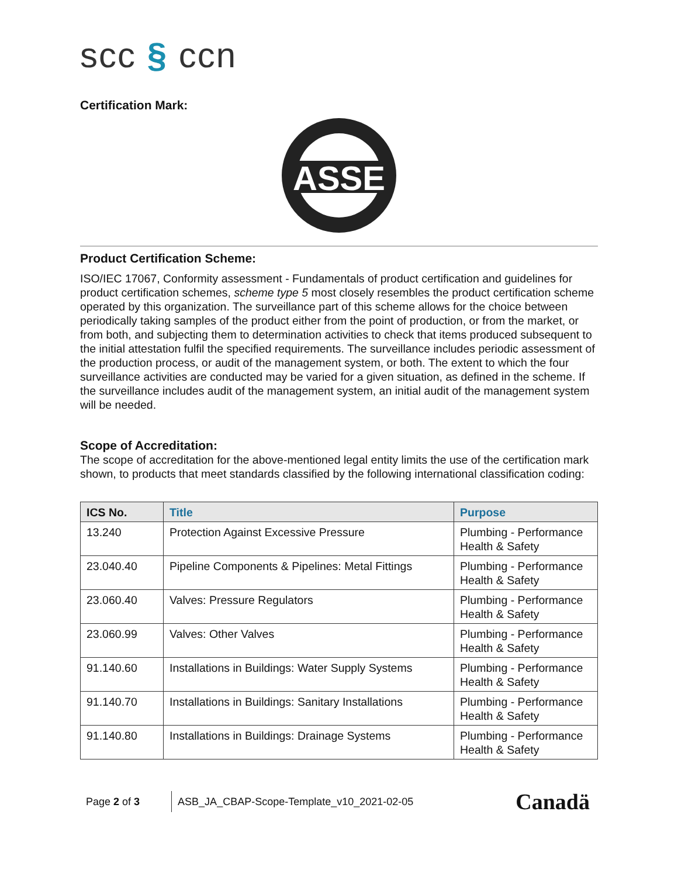scc § ccn
Certification Mark:
ASSE
Product Certification Scheme:
ISO/IEC 17067, Conformity assessment - Fundamentals of product certification and guidelines for product certification schemes, scheme type 5 most closely resembles the product certification scheme operated by this organization. The surveillance part of this scheme allows for the choice between periodically taking samples of the product either from the point of production, or from the market, or from both, and subjecting them to determination activities to check that items produced subsequent to the initial attestation fulfil the specified requirements. The surveillance includes periodic assessment of the production process, or audit of the management system, or both. The extent to which the four surveillance activities are conducted may be varied for a given situation, as defined in the scheme. If the surveillance includes audit of the management system, an initial audit of the management system will be needed.
Scope of Accreditation:
The scope of accreditation for the above-mentioned legal entity limits the use of the certification mark shown, to products that meet standards classified by the following international classification coding:
| ICS No. | Title | Purpose |
| --- | --- | --- |
| 13.240 | Protection Against Excessive Pressure | Plumbing - Performance Health & Safety |
| 23.040.40 | Pipeline Components & Pipelines: Metal Fittings | Plumbing - Performance Health & Safety |
| 23.060.40 | Valves: Pressure Regulators | Plumbing - Performance Health & Safety |
| 23.060.99 | Valves: Other Valves | Plumbing - Performance Health & Safety |
| 91.140.60 | Installations in Buildings: Water Supply Systems | Plumbing - Performance Health & Safety |
| 91.140.70 | Installations in Buildings: Sanitary Installations | Plumbing - Performance Health & Safety |
| 91.140.80 | Installations in Buildings: Drainage Systems | Plumbing - Performance Health & Safety |
Page 2 of 3 ASB_JA_CBAP-Scope-Template_v10_2021-02-05 Canadä